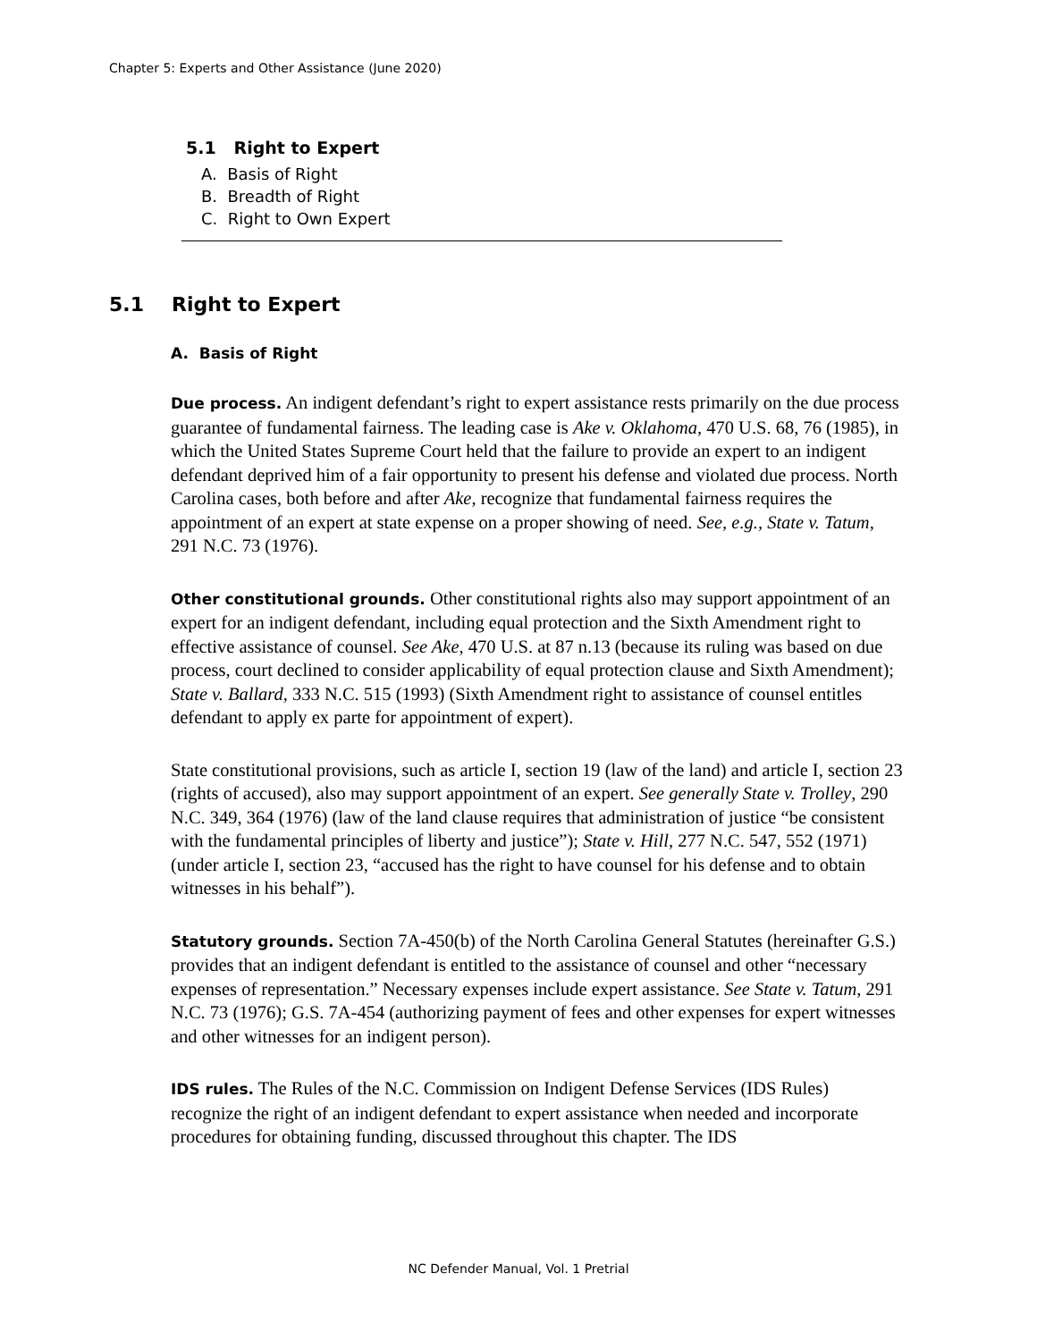Chapter 5: Experts and Other Assistance (June 2020)
5.1 Right to Expert
A. Basis of Right
B. Breadth of Right
C. Right to Own Expert
5.1 Right to Expert
A. Basis of Right
Due process. An indigent defendant’s right to expert assistance rests primarily on the due process guarantee of fundamental fairness. The leading case is Ake v. Oklahoma, 470 U.S. 68, 76 (1985), in which the United States Supreme Court held that the failure to provide an expert to an indigent defendant deprived him of a fair opportunity to present his defense and violated due process. North Carolina cases, both before and after Ake, recognize that fundamental fairness requires the appointment of an expert at state expense on a proper showing of need. See, e.g., State v. Tatum, 291 N.C. 73 (1976).
Other constitutional grounds. Other constitutional rights also may support appointment of an expert for an indigent defendant, including equal protection and the Sixth Amendment right to effective assistance of counsel. See Ake, 470 U.S. at 87 n.13 (because its ruling was based on due process, court declined to consider applicability of equal protection clause and Sixth Amendment); State v. Ballard, 333 N.C. 515 (1993) (Sixth Amendment right to assistance of counsel entitles defendant to apply ex parte for appointment of expert).
State constitutional provisions, such as article I, section 19 (law of the land) and article I, section 23 (rights of accused), also may support appointment of an expert. See generally State v. Trolley, 290 N.C. 349, 364 (1976) (law of the land clause requires that administration of justice “be consistent with the fundamental principles of liberty and justice”); State v. Hill, 277 N.C. 547, 552 (1971) (under article I, section 23, “accused has the right to have counsel for his defense and to obtain witnesses in his behalf”).
Statutory grounds. Section 7A-450(b) of the North Carolina General Statutes (hereinafter G.S.) provides that an indigent defendant is entitled to the assistance of counsel and other “necessary expenses of representation.” Necessary expenses include expert assistance. See State v. Tatum, 291 N.C. 73 (1976); G.S. 7A-454 (authorizing payment of fees and other expenses for expert witnesses and other witnesses for an indigent person).
IDS rules. The Rules of the N.C. Commission on Indigent Defense Services (IDS Rules) recognize the right of an indigent defendant to expert assistance when needed and incorporate procedures for obtaining funding, discussed throughout this chapter. The IDS
NC Defender Manual, Vol. 1 Pretrial